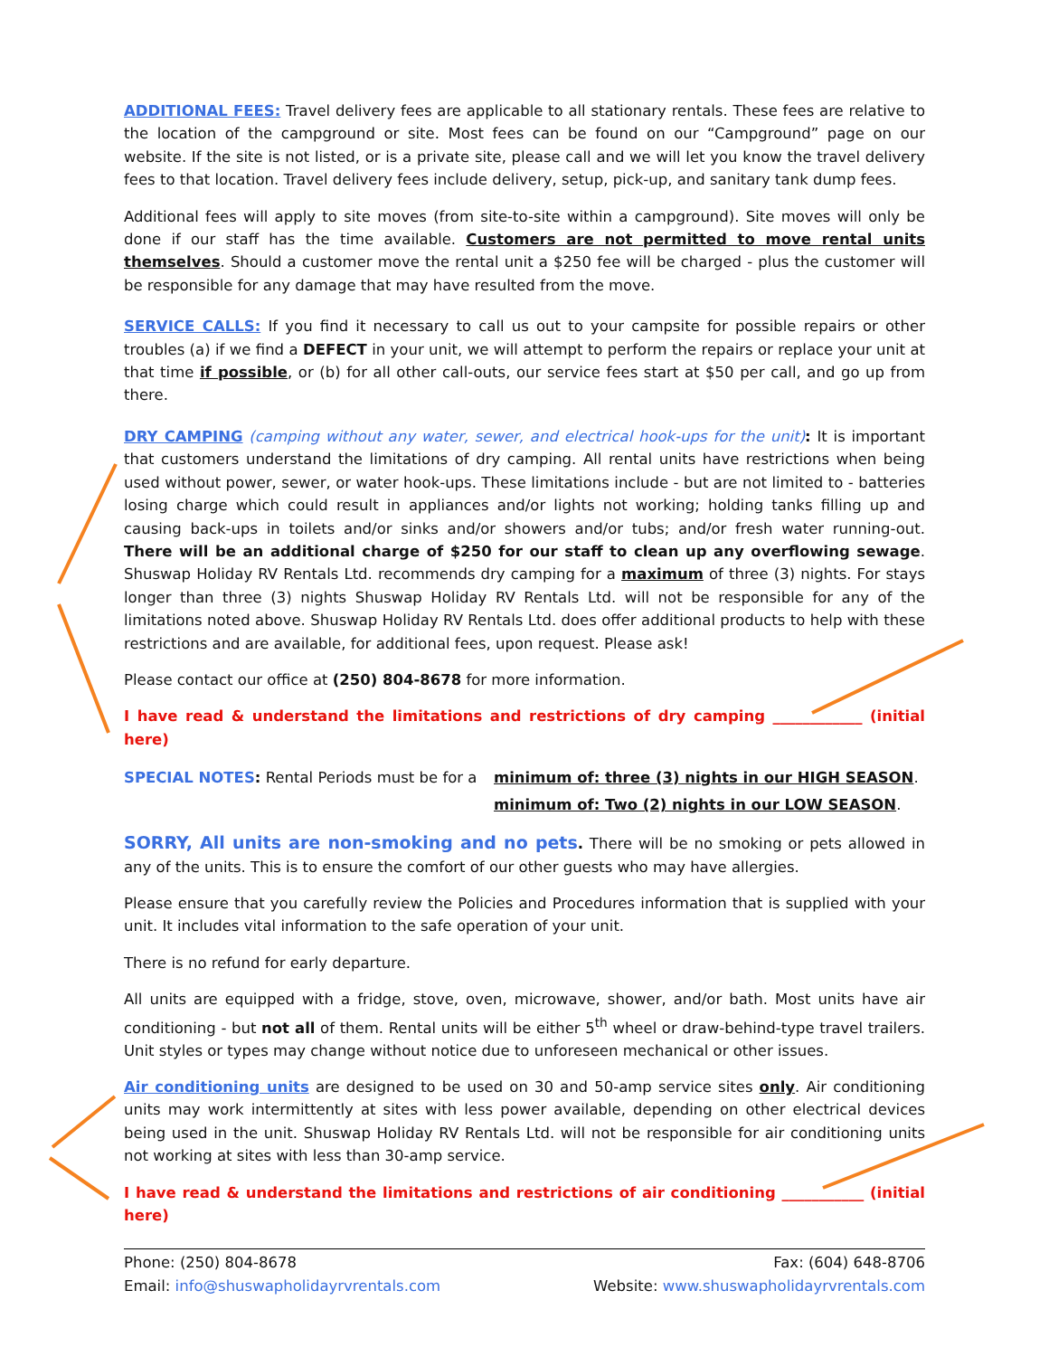ADDITIONAL FEES: Travel delivery fees are applicable to all stationary rentals. These fees are relative to the location of the campground or site. Most fees can be found on our “Campground” page on our website. If the site is not listed, or is a private site, please call and we will let you know the travel delivery fees to that location. Travel delivery fees include delivery, setup, pick-up, and sanitary tank dump fees.
Additional fees will apply to site moves (from site-to-site within a campground). Site moves will only be done if our staff has the time available. Customers are not permitted to move rental units themselves. Should a customer move the rental unit a $250 fee will be charged - plus the customer will be responsible for any damage that may have resulted from the move.
SERVICE CALLS: If you find it necessary to call us out to your campsite for possible repairs or other troubles (a) if we find a DEFECT in your unit, we will attempt to perform the repairs or replace your unit at that time if possible, or (b) for all other call-outs, our service fees start at $50 per call, and go up from there.
DRY CAMPING (camping without any water, sewer, and electrical hook-ups for the unit): It is important that customers understand the limitations of dry camping. All rental units have restrictions when being used without power, sewer, or water hook-ups. These limitations include - but are not limited to - batteries losing charge which could result in appliances and/or lights not working; holding tanks filling up and causing back-ups in toilets and/or sinks and/or showers and/or tubs; and/or fresh water running-out. There will be an additional charge of $250 for our staff to clean up any overflowing sewage. Shuswap Holiday RV Rentals Ltd. recommends dry camping for a maximum of three (3) nights. For stays longer than three (3) nights Shuswap Holiday RV Rentals Ltd. will not be responsible for any of the limitations noted above. Shuswap Holiday RV Rentals Ltd. does offer additional products to help with these restrictions and are available, for additional fees, upon request. Please ask!
Please contact our office at (250) 804-8678 for more information.
I have read & understand the limitations and restrictions of dry camping ____________ (initial here)
SPECIAL NOTES: Rental Periods must be for a
minimum of: three (3) nights in our HIGH SEASON.
minimum of: Two (2) nights in our LOW SEASON.
SORRY, All units are non-smoking and no pets. There will be no smoking or pets allowed in any of the units. This is to ensure the comfort of our other guests who may have allergies.
Please ensure that you carefully review the Policies and Procedures information that is supplied with your unit. It includes vital information to the safe operation of your unit.
There is no refund for early departure.
All units are equipped with a fridge, stove, oven, microwave, shower, and/or bath. Most units have air conditioning - but not all of them. Rental units will be either 5<sup>th</sup> wheel or draw-behind-type travel trailers. Unit styles or types may change without notice due to unforeseen mechanical or other issues.
Air conditioning units are designed to be used on 30 and 50-amp service sites only. Air conditioning units may work intermittently at sites with less power available, depending on other electrical devices being used in the unit. Shuswap Holiday RV Rentals Ltd. will not be responsible for air conditioning units not working at sites with less than 30-amp service.
I have read & understand the limitations and restrictions of air conditioning ___________ (initial here)
Phone: (250) 804-8678
Email: info@shuswapholidayrvrentals.com
Fax: (604) 648-8706
Website: www.shuswapholidayrvrentals.com